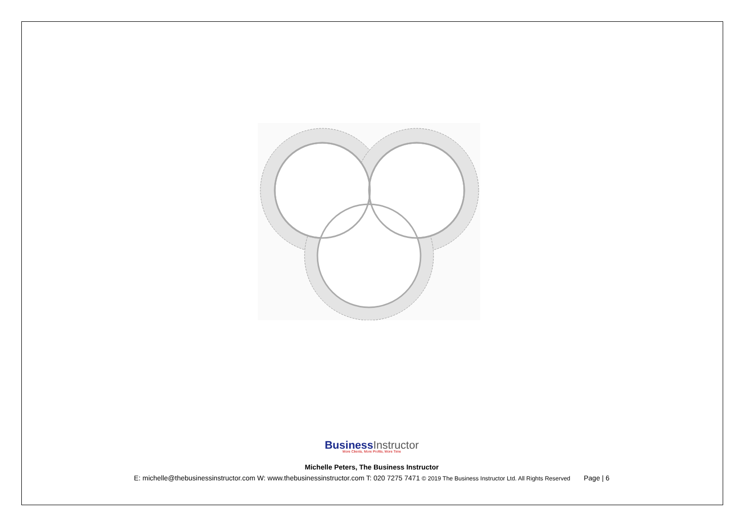BusinessInstructor
More Clients, More Profits, More Time
Michelle Peters, The Business Instructor
E: michelle@thebusinessinstructor.com W: www.thebusinessinstructor.com T: 020 7275 7471 © 2019 The Business Instructor Ltd. All Rights Reserved Page | 6